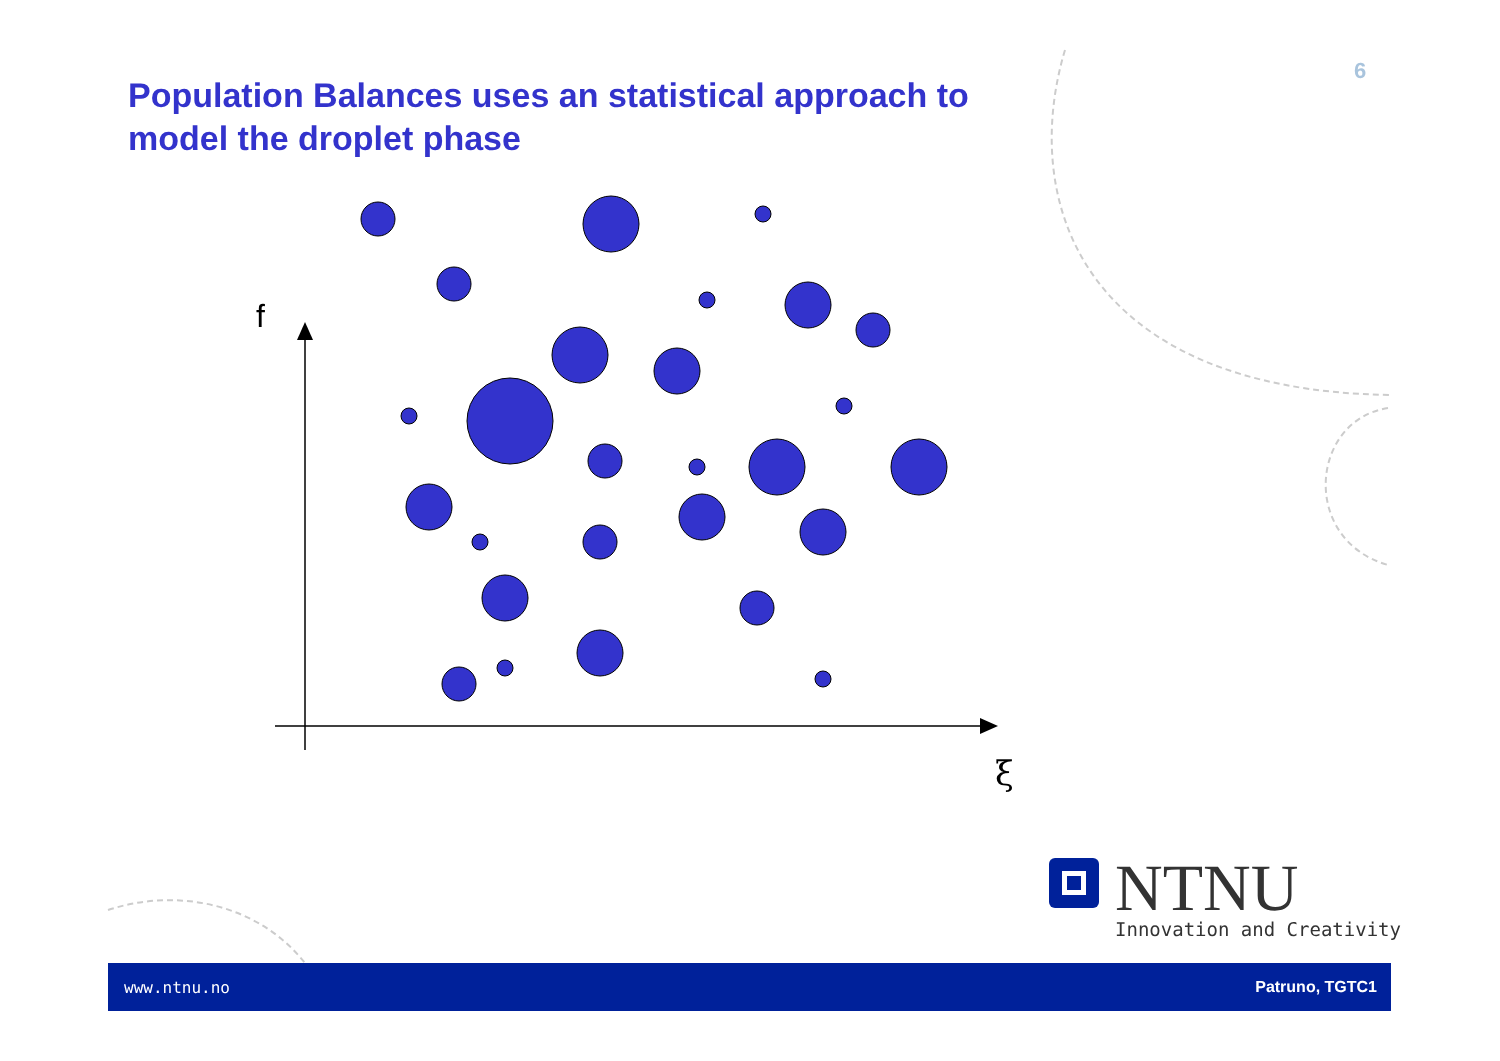f
ξ
6
Population Balances uses an statistical approach to model the droplet phase
NTNU
Innovation and Creativity
www.ntnu.no Patruno, TGTC1